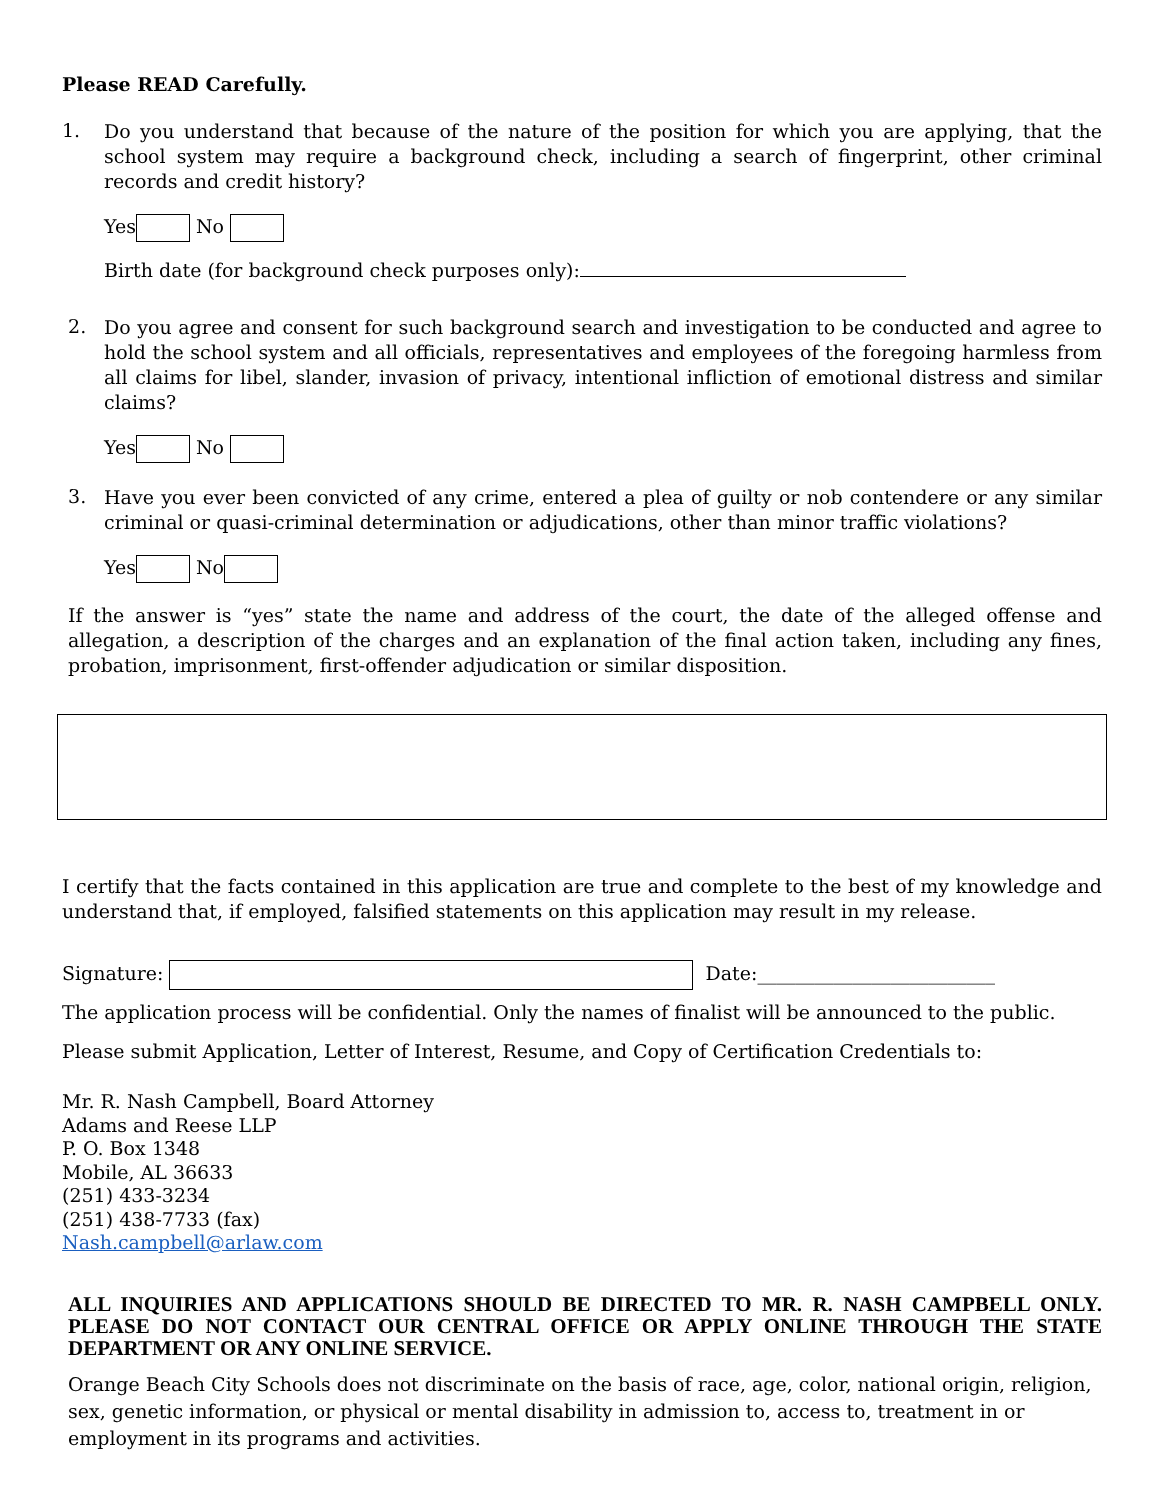Please READ Carefully.
1.
Do you understand that because of the nature of the position for which you are applying, that the school system may require a background check, including a search of fingerprint, other criminal records and credit history?
Yes No
Birth date (for background check purposes only):
2.
Do you agree and consent for such background search and investigation to be conducted and agree to hold the school system and all officials, representatives and employees of the foregoing harmless from all claims for libel, slander, invasion of privacy, intentional infliction of emotional distress and similar claims?
Yes No
3.
Have you ever been convicted of any crime, entered a plea of guilty or nob contendere or any similar criminal or quasi-criminal determination or adjudications, other than minor traffic violations?
Yes No
If the answer is “yes” state the name and address of the court, the date of the alleged offense and allegation, a description of the charges and an explanation of the final action taken, including any fines, probation, imprisonment, first-offender adjudication or similar disposition.
I certify that the facts contained in this application are true and complete to the best of my knowledge and understand that, if employed, falsified statements on this application may result in my release.
Signature: Date:_________________________
The application process will be confidential. Only the names of finalist will be announced to the public.
Please submit Application, Letter of Interest, Resume, and Copy of Certification Credentials to:
Mr. R. Nash Campbell, Board Attorney
Adams and Reese LLP
P. O. Box 1348
Mobile, AL 36633
(251) 433-3234
(251) 438-7733 (fax)
Nash.campbell@arlaw.com
ALL INQUIRIES AND APPLICATIONS SHOULD BE DIRECTED TO MR. R. NASH CAMPBELL ONLY. PLEASE DO NOT CONTACT OUR CENTRAL OFFICE OR APPLY ONLINE THROUGH THE STATE DEPARTMENT OR ANY ONLINE SERVICE.
Orange Beach City Schools does not discriminate on the basis of race, age, color, national origin, religion, sex, genetic information, or physical or mental disability in admission to, access to, treatment in or employment in its programs and activities.